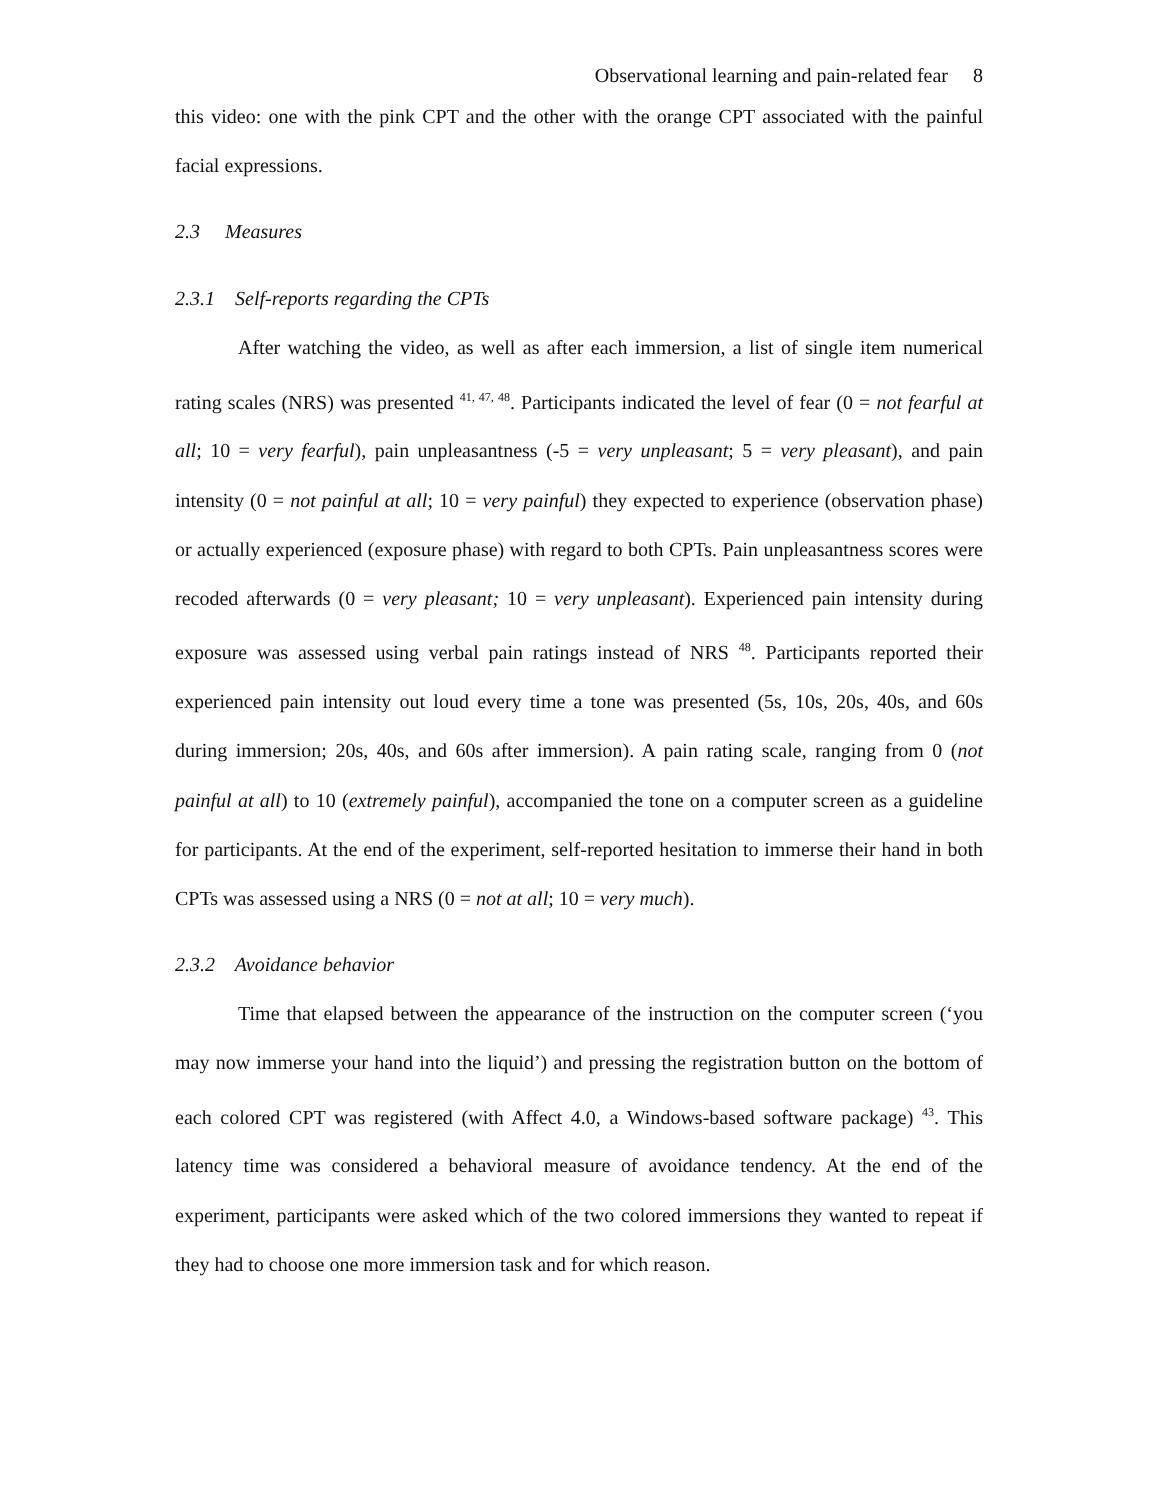Observational learning and pain-related fear 8
this video: one with the pink CPT and the other with the orange CPT associated with the painful facial expressions.
2.3 Measures
2.3.1 Self-reports regarding the CPTs
After watching the video, as well as after each immersion, a list of single item numerical rating scales (NRS) was presented <sup>41, 47, 48</sup>. Participants indicated the level of fear (0 = not fearful at all; 10 = very fearful), pain unpleasantness (-5 = very unpleasant; 5 = very pleasant), and pain intensity (0 = not painful at all; 10 = very painful) they expected to experience (observation phase) or actually experienced (exposure phase) with regard to both CPTs. Pain unpleasantness scores were recoded afterwards (0 = very pleasant; 10 = very unpleasant). Experienced pain intensity during exposure was assessed using verbal pain ratings instead of NRS <sup>48</sup>. Participants reported their experienced pain intensity out loud every time a tone was presented (5s, 10s, 20s, 40s, and 60s during immersion; 20s, 40s, and 60s after immersion). A pain rating scale, ranging from 0 (not painful at all) to 10 (extremely painful), accompanied the tone on a computer screen as a guideline for participants. At the end of the experiment, self-reported hesitation to immerse their hand in both CPTs was assessed using a NRS (0 = not at all; 10 = very much).
2.3.2 Avoidance behavior
Time that elapsed between the appearance of the instruction on the computer screen (‘you may now immerse your hand into the liquid’) and pressing the registration button on the bottom of each colored CPT was registered (with Affect 4.0, a Windows-based software package) <sup>43</sup>. This latency time was considered a behavioral measure of avoidance tendency. At the end of the experiment, participants were asked which of the two colored immersions they wanted to repeat if they had to choose one more immersion task and for which reason.